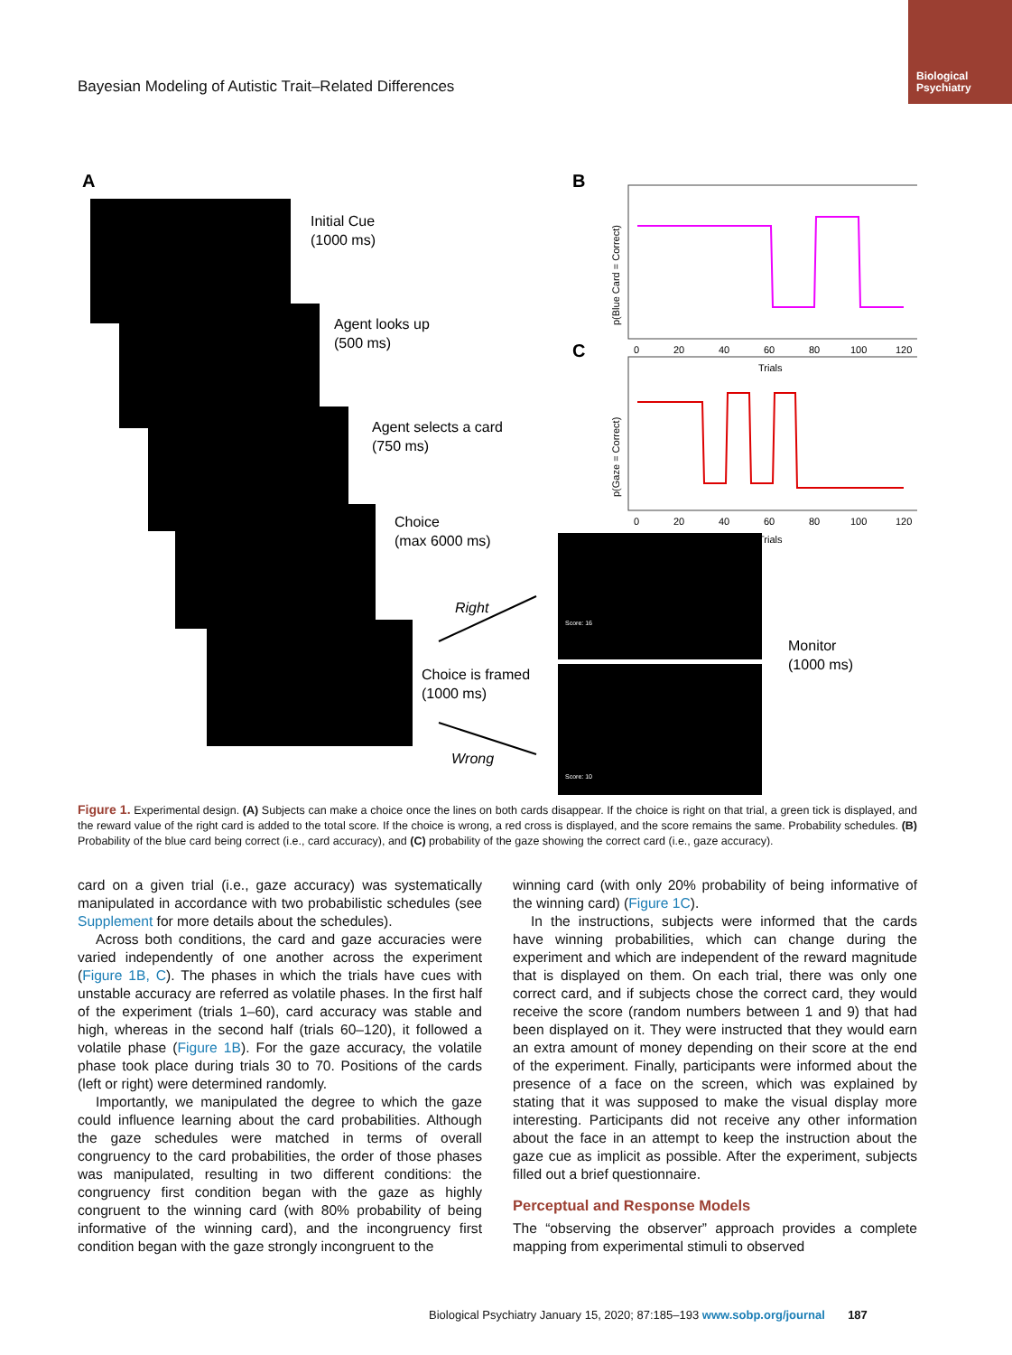Biological
Psychiatry
Bayesian Modeling of Autistic Trait–Related Differences
A
Initial Cue
(1000 ms)
Agent looks up
(500 ms)
Agent selects a card
(750 ms)
Choice
(max 6000 ms)
Choice is framed
(1000 ms)
Right
Wrong
Monitor
(1000 ms)
Score: 16
Score: 10
B
0
20
40
60
80
100
120
Trials
p(Blue Card = Correct)
C
0
20
40
60
80
100
120
Trials
p(Gaze = Correct)
Figure 1. Experimental design. (A) Subjects can make a choice once the lines on both cards disappear. If the choice is right on that trial, a green tick is displayed, and the reward value of the right card is added to the total score. If the choice is wrong, a red cross is displayed, and the score remains the same. Probability schedules. (B) Probability of the blue card being correct (i.e., card accuracy), and (C) probability of the gaze showing the correct card (i.e., gaze accuracy).
card on a given trial (i.e., gaze accuracy) was systematically manipulated in accordance with two probabilistic schedules (see Supplement for more details about the schedules).
Across both conditions, the card and gaze accuracies were varied independently of one another across the experiment (Figure 1B, C). The phases in which the trials have cues with unstable accuracy are referred as volatile phases. In the first half of the experiment (trials 1–60), card accuracy was stable and high, whereas in the second half (trials 60–120), it followed a volatile phase (Figure 1B). For the gaze accuracy, the volatile phase took place during trials 30 to 70. Positions of the cards (left or right) were determined randomly.
Importantly, we manipulated the degree to which the gaze could influence learning about the card probabilities. Although the gaze schedules were matched in terms of overall congruency to the card probabilities, the order of those phases was manipulated, resulting in two different conditions: the congruency first condition began with the gaze as highly congruent to the winning card (with 80% probability of being informative of the winning card), and the incongruency first condition began with the gaze strongly incongruent to the
winning card (with only 20% probability of being informative of the winning card) (Figure 1C).
In the instructions, subjects were informed that the cards have winning probabilities, which can change during the experiment and which are independent of the reward magnitude that is displayed on them. On each trial, there was only one correct card, and if subjects chose the correct card, they would receive the score (random numbers between 1 and 9) that had been displayed on it. They were instructed that they would earn an extra amount of money depending on their score at the end of the experiment. Finally, participants were informed about the presence of a face on the screen, which was explained by stating that it was supposed to make the visual display more interesting. Participants did not receive any other information about the face in an attempt to keep the instruction about the gaze cue as implicit as possible. After the experiment, subjects filled out a brief questionnaire.
Perceptual and Response Models
The “observing the observer” approach provides a complete mapping from experimental stimuli to observed
Biological Psychiatry January 15, 2020; 87:185–193 www.sobp.org/journal 187